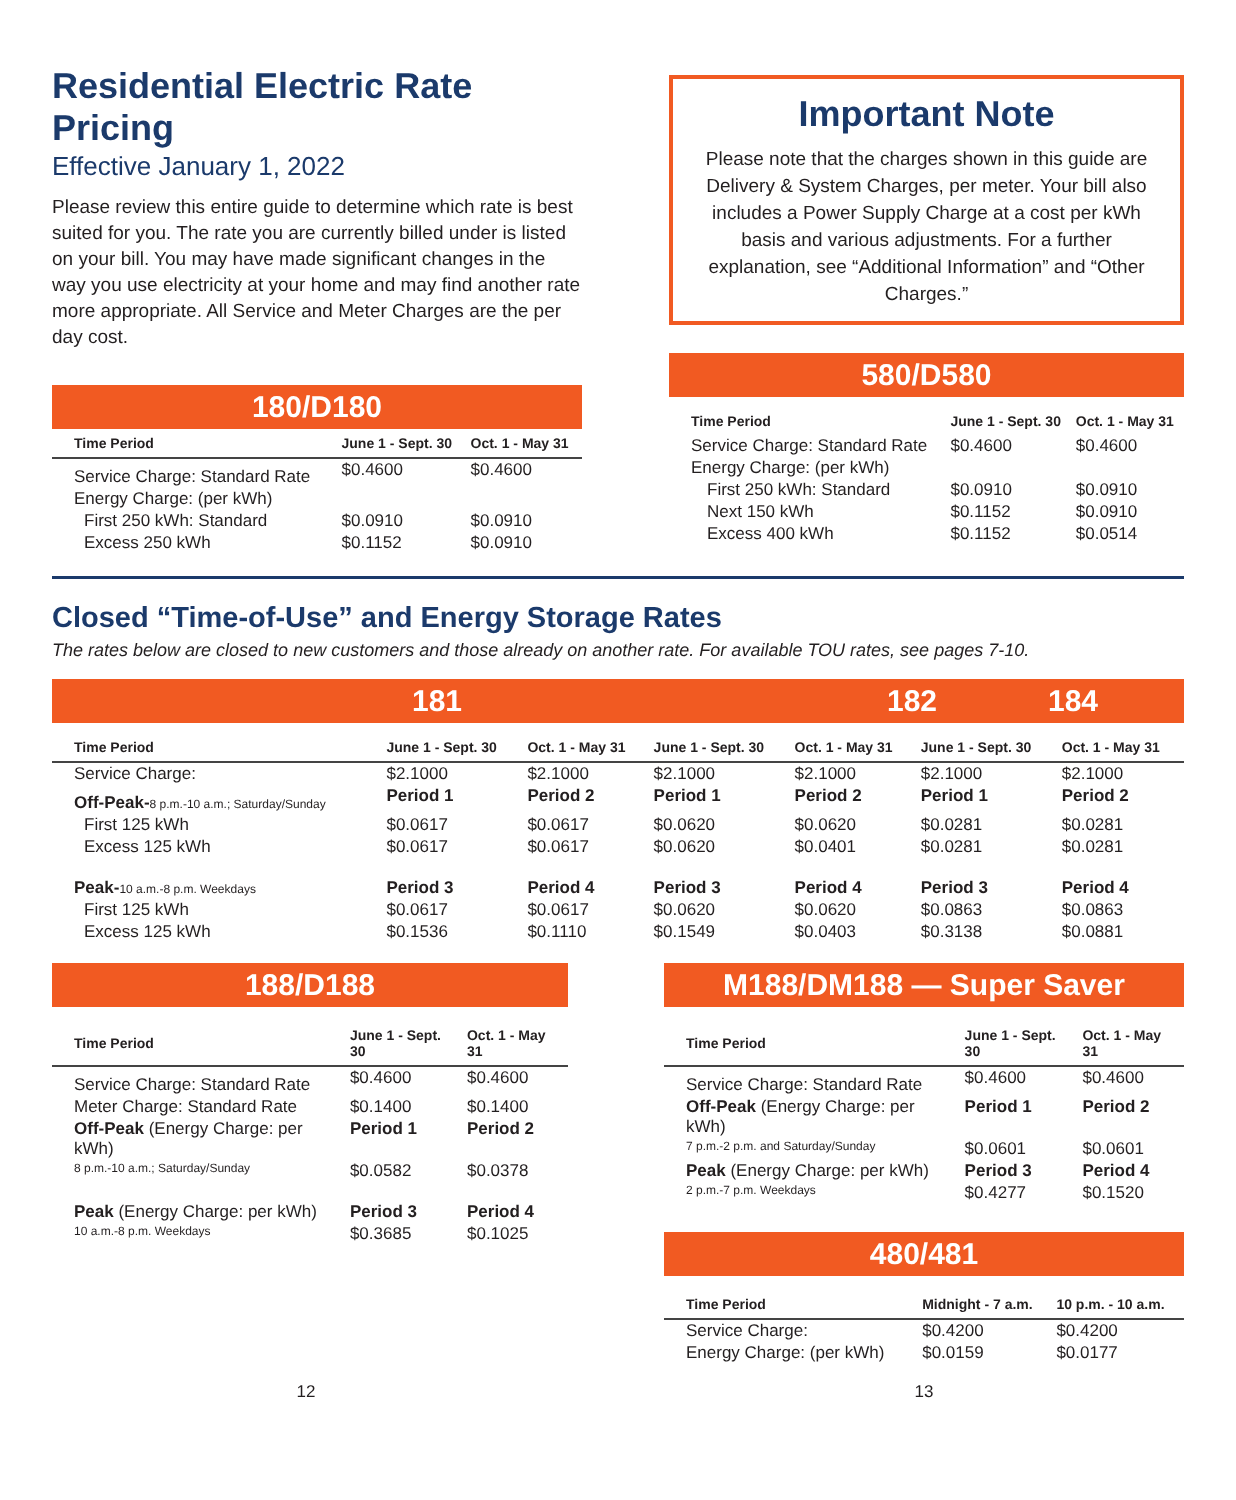Residential Electric Rate Pricing
Effective January 1, 2022
Please review this entire guide to determine which rate is best suited for you. The rate you are currently billed under is listed on your bill. You may have made significant changes in the way you use electricity at your home and may find another rate more appropriate. All Service and Meter Charges are the per day cost.
180/D180
| Time Period | June 1 - Sept. 30 | Oct. 1 - May 31 |
| --- | --- | --- |
| Service Charge: Standard Rate | $0.4600 | $0.4600 |
| Energy Charge: (per kWh) | | |
| First 250 kWh: Standard | $0.0910 | $0.0910 |
| Excess 250 kWh | $0.1152 | $0.0910 |
Important Note
Please note that the charges shown in this guide are Delivery & System Charges, per meter. Your bill also includes a Power Supply Charge at a cost per kWh basis and various adjustments. For a further explanation, see “Additional Information” and “Other Charges.”
580/D580
| Time Period | June 1 - Sept. 30 | Oct. 1 - May 31 |
| --- | --- | --- |
| Service Charge: Standard Rate | $0.4600 | $0.4600 |
| Energy Charge: (per kWh) | | |
| First 250 kWh: Standard | $0.0910 | $0.0910 |
| Next 150 kWh | $0.1152 | $0.0910 |
| Excess 400 kWh | $0.1152 | $0.0514 |
Closed “Time-of-Use” and Energy Storage Rates
The rates below are closed to new customers and those already on another rate. For available TOU rates, see pages 7-10.
181 182 184
| Time Period | June 1 - Sept. 30 | Oct. 1 - May 31 | June 1 - Sept. 30 | Oct. 1 - May 31 | June 1 - Sept. 30 | Oct. 1 - May 31 |
| --- | --- | --- | --- | --- | --- | --- |
| Service Charge: | $2.1000 | $2.1000 | $2.1000 | $2.1000 | $2.1000 | $2.1000 |
| Off-Peak- 8 p.m.-10 a.m.; Saturday/Sunday | Period 1 | Period 2 | Period 1 | Period 2 | Period 1 | Period 2 |
| First 125 kWh | $0.0617 | $0.0617 | $0.0620 | $0.0620 | $0.0281 | $0.0281 |
| Excess 125 kWh | $0.0617 | $0.0617 | $0.0620 | $0.0401 | $0.0281 | $0.0281 |
| Peak- 10 a.m.-8 p.m. Weekdays | Period 3 | Period 4 | Period 3 | Period 4 | Period 3 | Period 4 |
| First 125 kWh | $0.0617 | $0.0617 | $0.0620 | $0.0620 | $0.0863 | $0.0863 |
| Excess 125 kWh | $0.1536 | $0.1110 | $0.1549 | $0.0403 | $0.3138 | $0.0881 |
188/D188
| Time Period | June 1 - Sept. 30 | Oct. 1 - May 31 |
| --- | --- | --- |
| Service Charge: Standard Rate | $0.4600 | $0.4600 |
| Meter Charge: Standard Rate | $0.1400 | $0.1400 |
| Off-Peak (Energy Charge: per kWh) | Period 1 | Period 2 |
| 8 p.m.-10 a.m.; Saturday/Sunday | $0.0582 | $0.0378 |
| Peak (Energy Charge: per kWh) | Period 3 | Period 4 |
| 10 a.m.-8 p.m. Weekdays | $0.3685 | $0.1025 |
M188/DM188 — Super Saver
| Time Period | June 1 - Sept. 30 | Oct. 1 - May 31 |
| --- | --- | --- |
| Service Charge: Standard Rate | $0.4600 | $0.4600 |
| Off-Peak (Energy Charge: per kWh) | Period 1 | Period 2 |
| 7 p.m.-2 p.m. and Saturday/Sunday | $0.0601 | $0.0601 |
| Peak (Energy Charge: per kWh) | Period 3 | Period 4 |
| 2 p.m.-7 p.m. Weekdays | $0.4277 | $0.1520 |
480/481
| Time Period | Midnight - 7 a.m. | 10 p.m. - 10 a.m. |
| --- | --- | --- |
| Service Charge: | $0.4200 | $0.4200 |
| Energy Charge: (per kWh) | $0.0159 | $0.0177 |
12 13